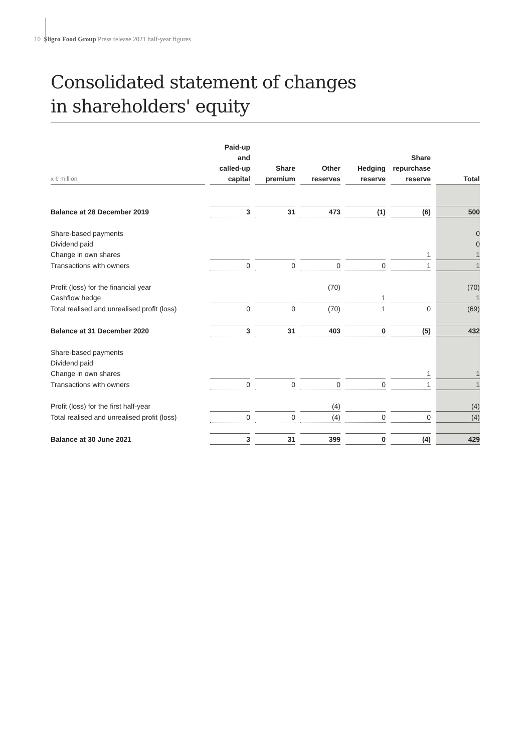10 Sligro Food Group Press release 2021 half-year figures
Consolidated statement of changes
in shareholders' equity
| x € million | Paid-up and called-up capital | Share premium | Other reserves | Hedging reserve | Share repurchase reserve | Total |
| --- | --- | --- | --- | --- | --- | --- |
| Balance at 28 December 2019 | 3 | 31 | 473 | (1) | (6) | 500 |
| Share-based payments | | | | | | 0 |
| Dividend paid | | | | | | 0 |
| Change in own shares | | | | | 1 | 1 |
| Transactions with owners | 0 | 0 | 0 | 0 | 1 | 1 |
| Profit (loss) for the financial year | | | (70) | | | (70) |
| Cashflow hedge | | | | 1 | | 1 |
| Total realised and unrealised profit (loss) | 0 | 0 | (70) | 1 | 0 | (69) |
| Balance at 31 December 2020 | 3 | 31 | 403 | 0 | (5) | 432 |
| Share-based payments | | | | | | |
| Dividend paid | | | | | | |
| Change in own shares | | | | | 1 | 1 |
| Transactions with owners | 0 | 0 | 0 | 0 | 1 | 1 |
| Profit (loss) for the first half-year | | | (4) | | | (4) |
| Total realised and unrealised profit (loss) | 0 | 0 | (4) | 0 | 0 | (4) |
| Balance at 30 June 2021 | 3 | 31 | 399 | 0 | (4) | 429 |